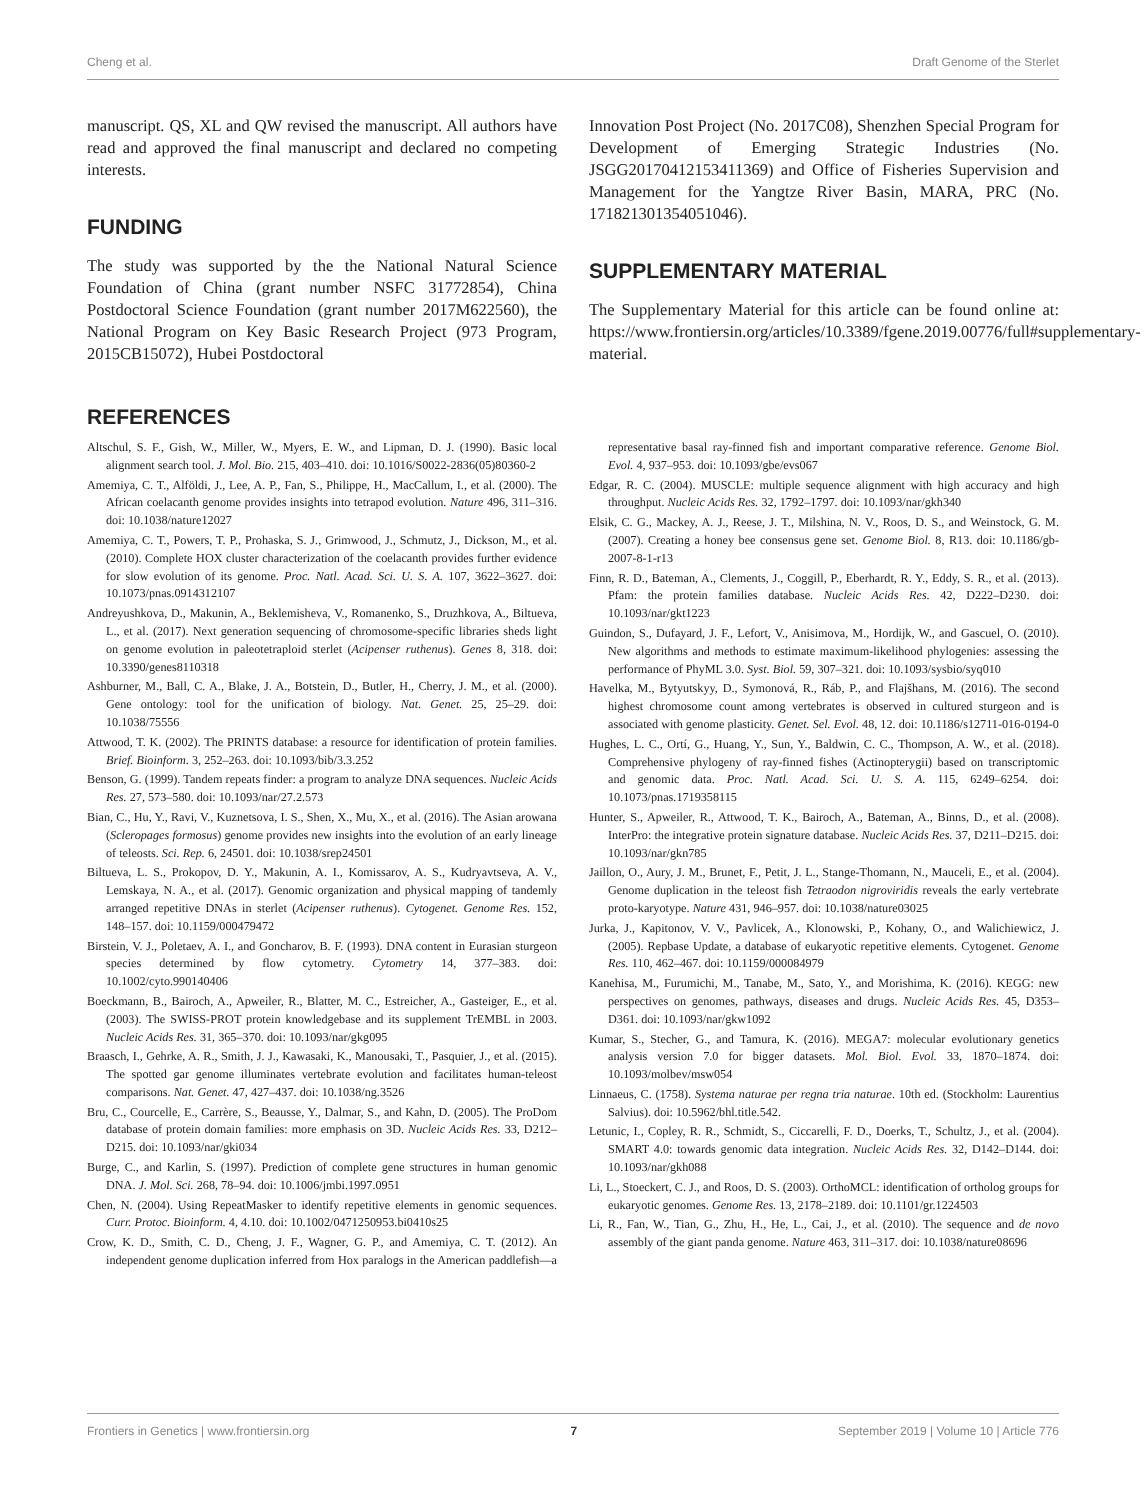Cheng et al. Draft Genome of the Sterlet
manuscript. QS, XL and QW revised the manuscript. All authors have read and approved the final manuscript and declared no competing interests.
FUNDING
The study was supported by the the National Natural Science Foundation of China (grant number NSFC 31772854), China Postdoctoral Science Foundation (grant number 2017M622560), the National Program on Key Basic Research Project (973 Program, 2015CB15072), Hubei Postdoctoral
Innovation Post Project (No. 2017C08), Shenzhen Special Program for Development of Emerging Strategic Industries (No. JSGG20170412153411369) and Office of Fisheries Supervision and Management for the Yangtze River Basin, MARA, PRC (No. 171821301354051046).
SUPPLEMENTARY MATERIAL
The Supplementary Material for this article can be found online at: https://www.frontiersin.org/articles/10.3389/fgene.2019.00776/full#supplementary-material.
REFERENCES
Altschul, S. F., Gish, W., Miller, W., Myers, E. W., and Lipman, D. J. (1990). Basic local alignment search tool. J. Mol. Bio. 215, 403–410. doi: 10.1016/S0022-2836(05)80360-2
Amemiya, C. T., Alföldi, J., Lee, A. P., Fan, S., Philippe, H., MacCallum, I., et al. (2000). The African coelacanth genome provides insights into tetrapod evolution. Nature 496, 311–316. doi: 10.1038/nature12027
Amemiya, C. T., Powers, T. P., Prohaska, S. J., Grimwood, J., Schmutz, J., Dickson, M., et al. (2010). Complete HOX cluster characterization of the coelacanth provides further evidence for slow evolution of its genome. Proc. Natl. Acad. Sci. U. S. A. 107, 3622–3627. doi: 10.1073/pnas.0914312107
Andreyushkova, D., Makunin, A., Beklemisheva, V., Romanenko, S., Druzhkova, A., Biltueva, L., et al. (2017). Next generation sequencing of chromosome-specific libraries sheds light on genome evolution in paleotetraploid sterlet (Acipenser ruthenus). Genes 8, 318. doi: 10.3390/genes8110318
Ashburner, M., Ball, C. A., Blake, J. A., Botstein, D., Butler, H., Cherry, J. M., et al. (2000). Gene ontology: tool for the unification of biology. Nat. Genet. 25, 25–29. doi: 10.1038/75556
Attwood, T. K. (2002). The PRINTS database: a resource for identification of protein families. Brief. Bioinform. 3, 252–263. doi: 10.1093/bib/3.3.252
Benson, G. (1999). Tandem repeats finder: a program to analyze DNA sequences. Nucleic Acids Res. 27, 573–580. doi: 10.1093/nar/27.2.573
Bian, C., Hu, Y., Ravi, V., Kuznetsova, I. S., Shen, X., Mu, X., et al. (2016). The Asian arowana (Scleropages formosus) genome provides new insights into the evolution of an early lineage of teleosts. Sci. Rep. 6, 24501. doi: 10.1038/srep24501
Biltueva, L. S., Prokopov, D. Y., Makunin, A. I., Komissarov, A. S., Kudryavtseva, A. V., Lemskaya, N. A., et al. (2017). Genomic organization and physical mapping of tandemly arranged repetitive DNAs in sterlet (Acipenser ruthenus). Cytogenet. Genome Res. 152, 148–157. doi: 10.1159/000479472
Birstein, V. J., Poletaev, A. I., and Goncharov, B. F. (1993). DNA content in Eurasian sturgeon species determined by flow cytometry. Cytometry 14, 377–383. doi: 10.1002/cyto.990140406
Boeckmann, B., Bairoch, A., Apweiler, R., Blatter, M. C., Estreicher, A., Gasteiger, E., et al. (2003). The SWISS-PROT protein knowledgebase and its supplement TrEMBL in 2003. Nucleic Acids Res. 31, 365–370. doi: 10.1093/nar/gkg095
Braasch, I., Gehrke, A. R., Smith, J. J., Kawasaki, K., Manousaki, T., Pasquier, J., et al. (2015). The spotted gar genome illuminates vertebrate evolution and facilitates human-teleost comparisons. Nat. Genet. 47, 427–437. doi: 10.1038/ng.3526
Bru, C., Courcelle, E., Carrère, S., Beausse, Y., Dalmar, S., and Kahn, D. (2005). The ProDom database of protein domain families: more emphasis on 3D. Nucleic Acids Res. 33, D212–D215. doi: 10.1093/nar/gki034
Burge, C., and Karlin, S. (1997). Prediction of complete gene structures in human genomic DNA. J. Mol. Sci. 268, 78–94. doi: 10.1006/jmbi.1997.0951
Chen, N. (2004). Using RepeatMasker to identify repetitive elements in genomic sequences. Curr. Protoc. Bioinform. 4, 4.10. doi: 10.1002/0471250953.bi0410s25
Crow, K. D., Smith, C. D., Cheng, J. F., Wagner, G. P., and Amemiya, C. T. (2012). An independent genome duplication inferred from Hox paralogs in the American paddlefish—a representative basal ray-finned fish and important comparative reference. Genome Biol. Evol. 4, 937–953. doi: 10.1093/gbe/evs067
Edgar, R. C. (2004). MUSCLE: multiple sequence alignment with high accuracy and high throughput. Nucleic Acids Res. 32, 1792–1797. doi: 10.1093/nar/gkh340
Elsik, C. G., Mackey, A. J., Reese, J. T., Milshina, N. V., Roos, D. S., and Weinstock, G. M. (2007). Creating a honey bee consensus gene set. Genome Biol. 8, R13. doi: 10.1186/gb-2007-8-1-r13
Finn, R. D., Bateman, A., Clements, J., Coggill, P., Eberhardt, R. Y., Eddy, S. R., et al. (2013). Pfam: the protein families database. Nucleic Acids Res. 42, D222–D230. doi: 10.1093/nar/gkt1223
Guindon, S., Dufayard, J. F., Lefort, V., Anisimova, M., Hordijk, W., and Gascuel, O. (2010). New algorithms and methods to estimate maximum-likelihood phylogenies: assessing the performance of PhyML 3.0. Syst. Biol. 59, 307–321. doi: 10.1093/sysbio/syq010
Havelka, M., Bytyutskyy, D., Symonová, R., Ráb, P., and Flajšhans, M. (2016). The second highest chromosome count among vertebrates is observed in cultured sturgeon and is associated with genome plasticity. Genet. Sel. Evol. 48, 12. doi: 10.1186/s12711-016-0194-0
Hughes, L. C., Ortí, G., Huang, Y., Sun, Y., Baldwin, C. C., Thompson, A. W., et al. (2018). Comprehensive phylogeny of ray-finned fishes (Actinopterygii) based on transcriptomic and genomic data. Proc. Natl. Acad. Sci. U. S. A. 115, 6249–6254. doi: 10.1073/pnas.1719358115
Hunter, S., Apweiler, R., Attwood, T. K., Bairoch, A., Bateman, A., Binns, D., et al. (2008). InterPro: the integrative protein signature database. Nucleic Acids Res. 37, D211–D215. doi: 10.1093/nar/gkn785
Jaillon, O., Aury, J. M., Brunet, F., Petit, J. L., Stange-Thomann, N., Mauceli, E., et al. (2004). Genome duplication in the teleost fish Tetraodon nigroviridis reveals the early vertebrate proto-karyotype. Nature 431, 946–957. doi: 10.1038/nature03025
Jurka, J., Kapitonov, V. V., Pavlicek, A., Klonowski, P., Kohany, O., and Walichiewicz, J. (2005). Repbase Update, a database of eukaryotic repetitive elements. Cytogenet. Genome Res. 110, 462–467. doi: 10.1159/000084979
Kanehisa, M., Furumichi, M., Tanabe, M., Sato, Y., and Morishima, K. (2016). KEGG: new perspectives on genomes, pathways, diseases and drugs. Nucleic Acids Res. 45, D353–D361. doi: 10.1093/nar/gkw1092
Kumar, S., Stecher, G., and Tamura, K. (2016). MEGA7: molecular evolutionary genetics analysis version 7.0 for bigger datasets. Mol. Biol. Evol. 33, 1870–1874. doi: 10.1093/molbev/msw054
Linnaeus, C. (1758). Systema naturae per regna tria naturae. 10th ed. (Stockholm: Laurentius Salvius). doi: 10.5962/bhl.title.542.
Letunic, I., Copley, R. R., Schmidt, S., Ciccarelli, F. D., Doerks, T., Schultz, J., et al. (2004). SMART 4.0: towards genomic data integration. Nucleic Acids Res. 32, D142–D144. doi: 10.1093/nar/gkh088
Li, L., Stoeckert, C. J., and Roos, D. S. (2003). OrthoMCL: identification of ortholog groups for eukaryotic genomes. Genome Res. 13, 2178–2189. doi: 10.1101/gr.1224503
Li, R., Fan, W., Tian, G., Zhu, H., He, L., Cai, J., et al. (2010). The sequence and de novo assembly of the giant panda genome. Nature 463, 311–317. doi: 10.1038/nature08696
Frontiers in Genetics | www.frontiersin.org 7 September 2019 | Volume 10 | Article 776